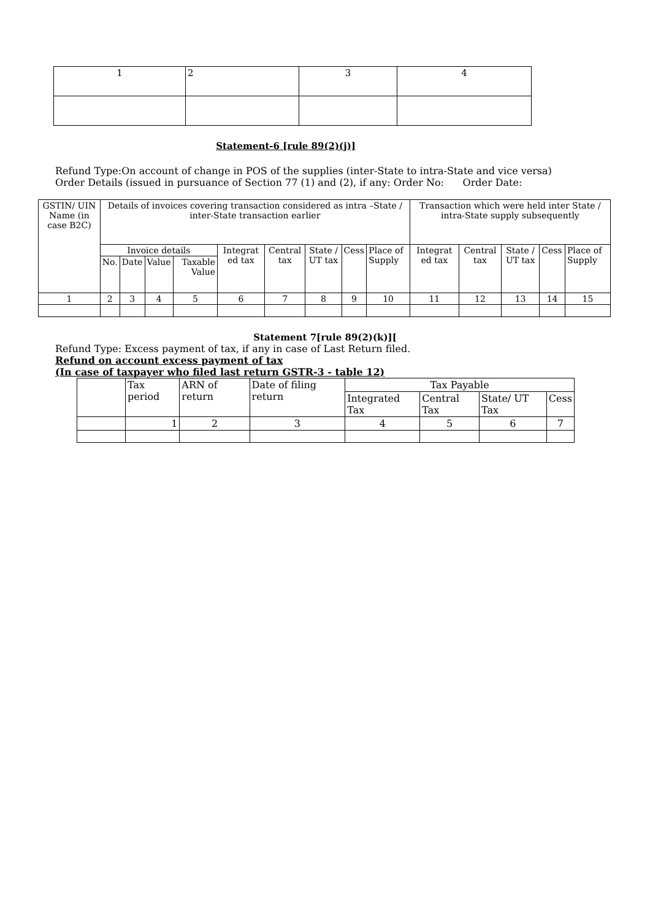| 1 | 2 | 3 | 4 |
Statement-6 [rule 89(2)(j)]
Refund Type:On account of change in POS of the supplies (inter-State to intra-State and vice versa)
Order Details (issued in pursuance of Section 77 (1) and (2), if any: Order No: Order Date:
| GSTIN/ UIN Name (in case B2C) | Details of invoices covering transaction considered as intra –State / inter-State transaction earlier | | | | | | | | | Transaction which were held inter State / intra-State supply subsequently | | | | |
| | Invoice details | | | | Integrat ed tax | Central tax | State / UT tax | Cess | Place of Supply | Integrat ed tax | Central tax | State / UT tax | Cess | Place of Supply |
| | No. | Date | Value | Taxable Value | | | | | | | | | | |
| 1 | 2 | 3 | 4 | 5 | 6 | 7 | 8 | 9 | 10 | 11 | 12 | 13 | 14 | 15 |
Statement 7[rule 89(2)(k)][
Refund Type: Excess payment of tax, if any in case of Last Return filed.
Refund on account excess payment of tax
(In case of taxpayer who filed last return GSTR-3 - table 12)
| | Tax period | ARN of return | Date of filing return | Tax Payable | | | |
| | | | | Integrated Tax | Central Tax | State/ UT Tax | Cess |
| | 1 | 2 | 3 | 4 | 5 | 6 | 7 |